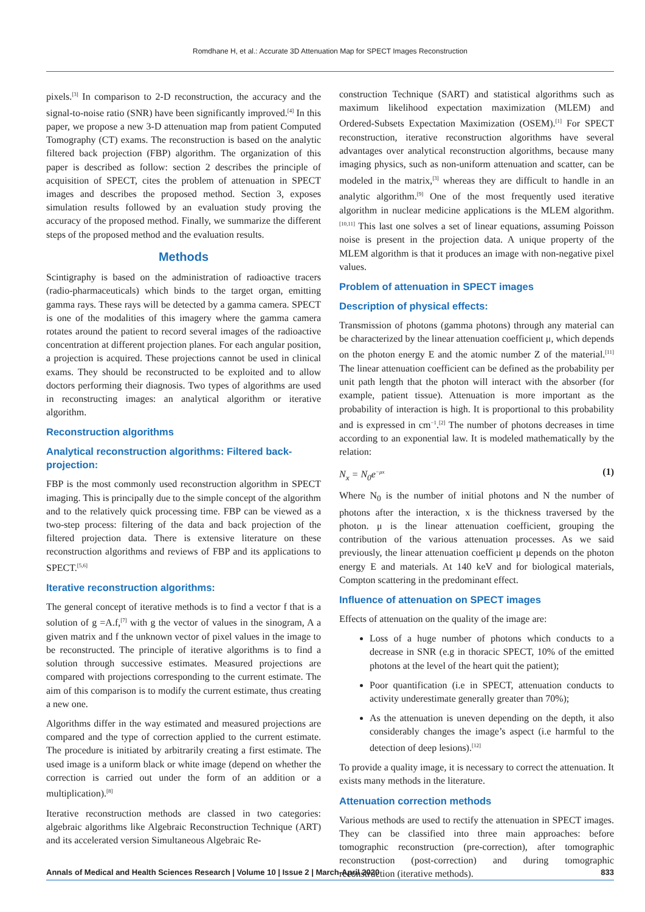Romdhane H, et al.: Accurate 3D Attenuation Map for SPECT Images Reconstruction
pixels.<sup>[3]</sup> In comparison to 2-D reconstruction, the accuracy and the signal-to-noise ratio (SNR) have been significantly improved.<sup>[4]</sup> In this paper, we propose a new 3-D attenuation map from patient Computed Tomography (CT) exams. The reconstruction is based on the analytic filtered back projection (FBP) algorithm. The organization of this paper is described as follow: section 2 describes the principle of acquisition of SPECT, cites the problem of attenuation in SPECT images and describes the proposed method. Section 3, exposes simulation results followed by an evaluation study proving the accuracy of the proposed method. Finally, we summarize the different steps of the proposed method and the evaluation results.
Methods
Scintigraphy is based on the administration of radioactive tracers (radio-pharmaceuticals) which binds to the target organ, emitting gamma rays. These rays will be detected by a gamma camera. SPECT is one of the modalities of this imagery where the gamma camera rotates around the patient to record several images of the radioactive concentration at different projection planes. For each angular position, a projection is acquired. These projections cannot be used in clinical exams. They should be reconstructed to be exploited and to allow doctors performing their diagnosis. Two types of algorithms are used in reconstructing images: an analytical algorithm or iterative algorithm.
Reconstruction algorithms
Analytical reconstruction algorithms: Filtered back-projection:
FBP is the most commonly used reconstruction algorithm in SPECT imaging. This is principally due to the simple concept of the algorithm and to the relatively quick processing time. FBP can be viewed as a two-step process: filtering of the data and back projection of the filtered projection data. There is extensive literature on these reconstruction algorithms and reviews of FBP and its applications to SPECT.<sup>[5,6]</sup>
Iterative reconstruction algorithms:
The general concept of iterative methods is to find a vector f that is a solution of g =A.f,<sup>[7]</sup> with g the vector of values in the sinogram, A a given matrix and f the unknown vector of pixel values in the image to be reconstructed. The principle of iterative algorithms is to find a solution through successive estimates. Measured projections are compared with projections corresponding to the current estimate. The aim of this comparison is to modify the current estimate, thus creating a new one.
Algorithms differ in the way estimated and measured projections are compared and the type of correction applied to the current estimate. The procedure is initiated by arbitrarily creating a first estimate. The used image is a uniform black or white image (depend on whether the correction is carried out under the form of an addition or a multiplication).<sup>[8]</sup>
Iterative reconstruction methods are classed in two categories: algebraic algorithms like Algebraic Reconstruction Technique (ART) and its accelerated version Simultaneous Algebraic Re-
construction Technique (SART) and statistical algorithms such as maximum likelihood expectation maximization (MLEM) and Ordered-Subsets Expectation Maximization (OSEM).<sup>[1]</sup> For SPECT reconstruction, iterative reconstruction algorithms have several advantages over analytical reconstruction algorithms, because many imaging physics, such as non-uniform attenuation and scatter, can be modeled in the matrix,<sup>[3]</sup> whereas they are difficult to handle in an analytic algorithm.<sup>[9]</sup> One of the most frequently used iterative algorithm in nuclear medicine applications is the MLEM algorithm.<sup>[10,11]</sup> This last one solves a set of linear equations, assuming Poisson noise is present in the projection data. A unique property of the MLEM algorithm is that it produces an image with non-negative pixel values.
Problem of attenuation in SPECT images
Description of physical effects:
Transmission of photons (gamma photons) through any material can be characterized by the linear attenuation coefficient μ, which depends on the photon energy E and the atomic number Z of the material.<sup>[11]</sup> The linear attenuation coefficient can be defined as the probability per unit path length that the photon will interact with the absorber (for example, patient tissue). Attenuation is more important as the probability of interaction is high. It is proportional to this probability and is expressed in cm<sup>−1</sup>.<sup>[2]</sup> The number of photons decreases in time according to an exponential law. It is modeled mathematically by the relation:
N<sub>x</sub> = N<sub>0</sub>e<sup>−μx</sup> (1)
Where N<sub>0</sub> is the number of initial photons and N the number of photons after the interaction, x is the thickness traversed by the photon. μ is the linear attenuation coefficient, grouping the contribution of the various attenuation processes. As we said previously, the linear attenuation coefficient μ depends on the photon energy E and materials. At 140 keV and for biological materials, Compton scattering in the predominant effect.
Influence of attenuation on SPECT images
Effects of attenuation on the quality of the image are:
Loss of a huge number of photons which conducts to a decrease in SNR (e.g in thoracic SPECT, 10% of the emitted photons at the level of the heart quit the patient);
Poor quantification (i.e in SPECT, attenuation conducts to activity underestimate generally greater than 70%);
As the attenuation is uneven depending on the depth, it also considerably changes the image’s aspect (i.e harmful to the detection of deep lesions).<sup>[12]</sup>
To provide a quality image, it is necessary to correct the attenuation. It exists many methods in the literature.
Attenuation correction methods
Various methods are used to rectify the attenuation in SPECT images. They can be classified into three main approaches: before tomographic reconstruction (pre-correction), after tomographic reconstruction (post-correction) and during tomographic reconstruction (iterative methods).
Annals of Medical and Health Sciences Research | Volume 10 | Issue 2 | March-April 2020 833